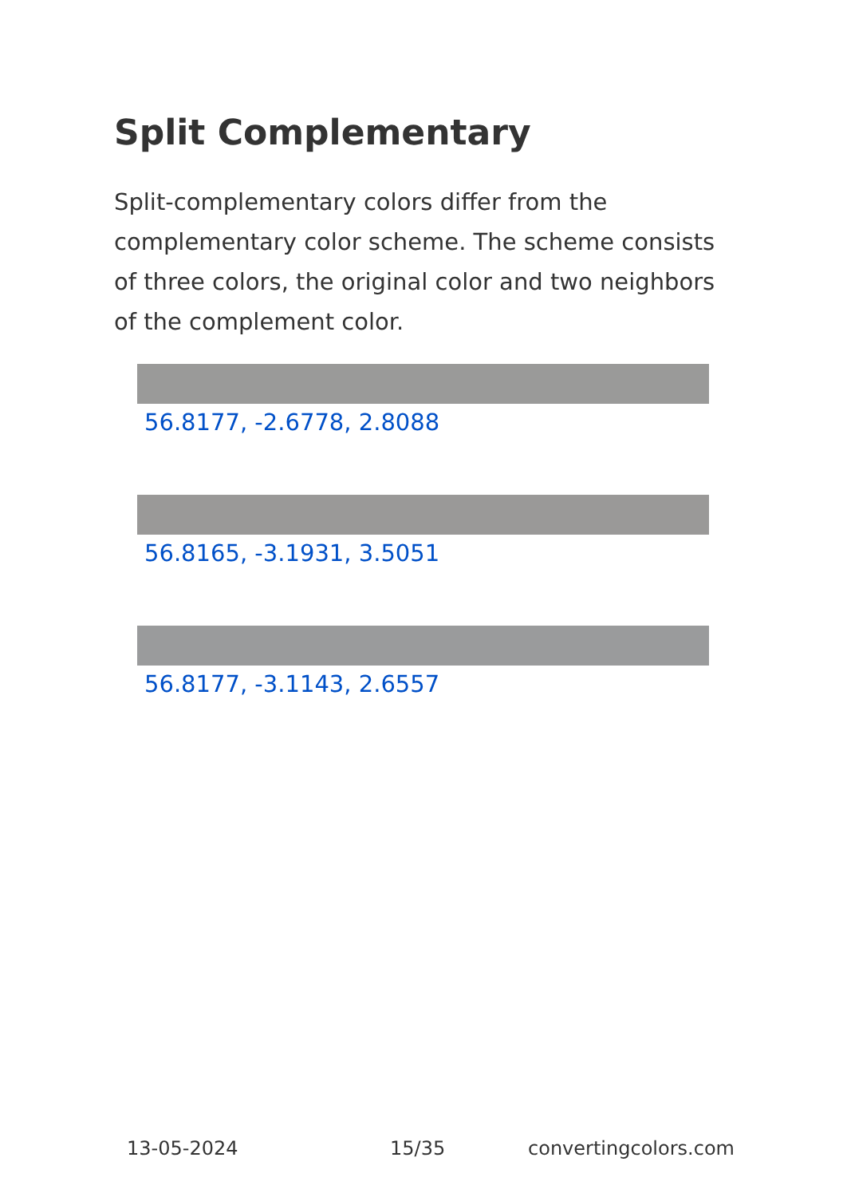Split Complementary
Split-complementary colors differ from the complementary color scheme. The scheme consists of three colors, the original color and two neighbors of the complement color.
56.8177, -2.6778, 2.8088
56.8165, -3.1931, 3.5051
56.8177, -3.1143, 2.6557
13-05-2024 15/35 convertingcolors.com